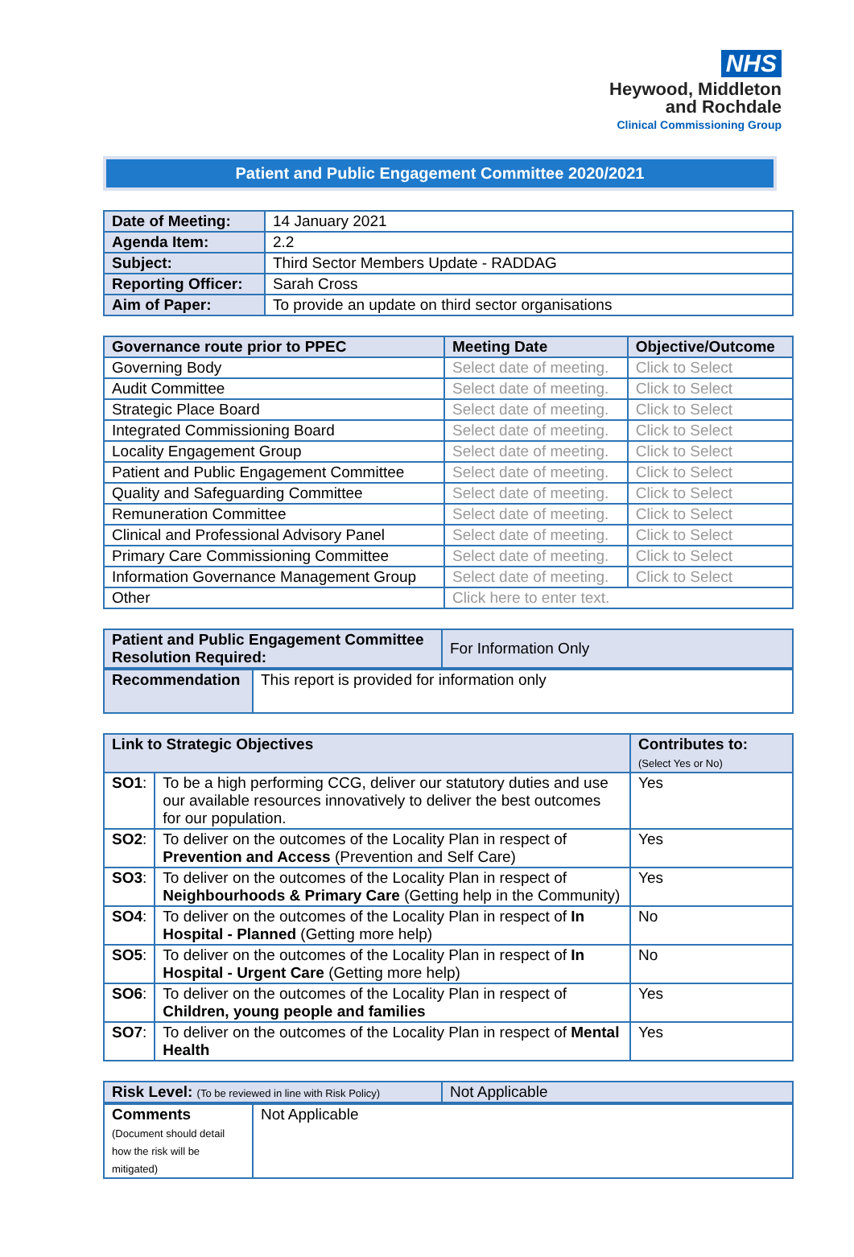NHS
Heywood, Middleton
and Rochdale
Clinical Commissioning Group
Patient and Public Engagement Committee 2020/2021
| Date of Meeting: | 14 January 2021 |
| Agenda Item: | 2.2 |
| Subject: | Third Sector Members Update - RADDAG |
| Reporting Officer: | Sarah Cross |
| Aim of Paper: | To provide an update on third sector organisations |
| Governance route prior to PPEC | Meeting Date | Objective/Outcome |
| --- | --- | --- |
| Governing Body | Select date of meeting. | Click to Select |
| Audit Committee | Select date of meeting. | Click to Select |
| Strategic Place Board | Select date of meeting. | Click to Select |
| Integrated Commissioning Board | Select date of meeting. | Click to Select |
| Locality Engagement Group | Select date of meeting. | Click to Select |
| Patient and Public Engagement Committee | Select date of meeting. | Click to Select |
| Quality and Safeguarding Committee | Select date of meeting. | Click to Select |
| Remuneration Committee | Select date of meeting. | Click to Select |
| Clinical and Professional Advisory Panel | Select date of meeting. | Click to Select |
| Primary Care Commissioning Committee | Select date of meeting. | Click to Select |
| Information Governance Management Group | Select date of meeting. | Click to Select |
| Other | Click here to enter text. | |
| Patient and Public Engagement Committee Resolution Required: | For Information Only |
| Recommendation | This report is provided for information only |
| Link to Strategic Objectives | | Contributes to: (Select Yes or No) |
| --- | --- | --- |
| SO1 : | To be a high performing CCG, deliver our statutory duties and use our available resources innovatively to deliver the best outcomes for our population. | Yes |
| SO2 : | To deliver on the outcomes of the Locality Plan in respect of Prevention and Access (Prevention and Self Care) | Yes |
| SO3 : | To deliver on the outcomes of the Locality Plan in respect of Neighbourhoods & Primary Care (Getting help in the Community) | Yes |
| SO4 : | To deliver on the outcomes of the Locality Plan in respect of In Hospital - Planned (Getting more help) | No |
| SO5 : | To deliver on the outcomes of the Locality Plan in respect of In Hospital - Urgent Care (Getting more help) | No |
| SO6 : | To deliver on the outcomes of the Locality Plan in respect of Children, young people and families | Yes |
| SO7 : | To deliver on the outcomes of the Locality Plan in respect of Mental Health | Yes |
| Risk Level: (To be reviewed in line with Risk Policy) | Not Applicable |
| Comments (Document should detail how the risk will be mitigated) | Not Applicable |